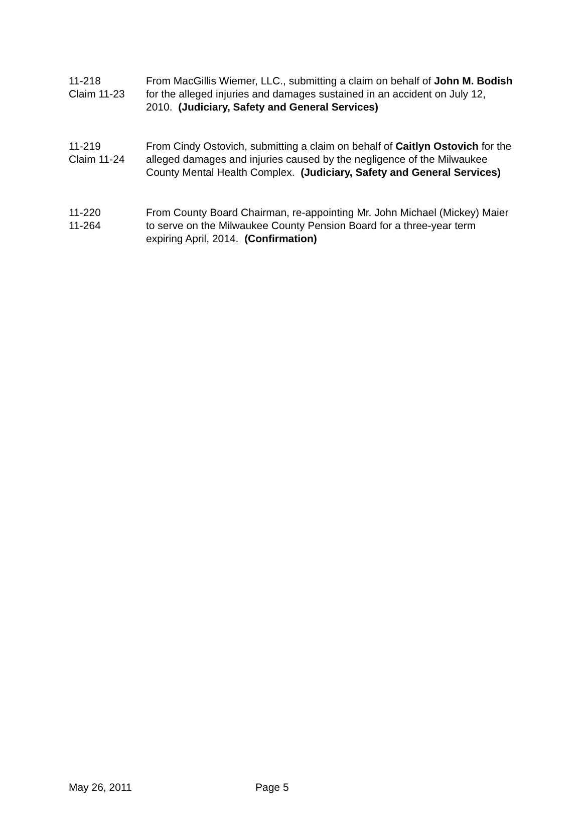11-218
Claim 11-23
From MacGillis Wiemer, LLC., submitting a claim on behalf of John M. Bodish for the alleged injuries and damages sustained in an accident on July 12, 2010. (Judiciary, Safety and General Services)
11-219
Claim 11-24
From Cindy Ostovich, submitting a claim on behalf of Caitlyn Ostovich for the alleged damages and injuries caused by the negligence of the Milwaukee County Mental Health Complex. (Judiciary, Safety and General Services)
11-220
11-264
From County Board Chairman, re-appointing Mr. John Michael (Mickey) Maier to serve on the Milwaukee County Pension Board for a three-year term expiring April, 2014. (Confirmation)
May 26, 2011 Page 5